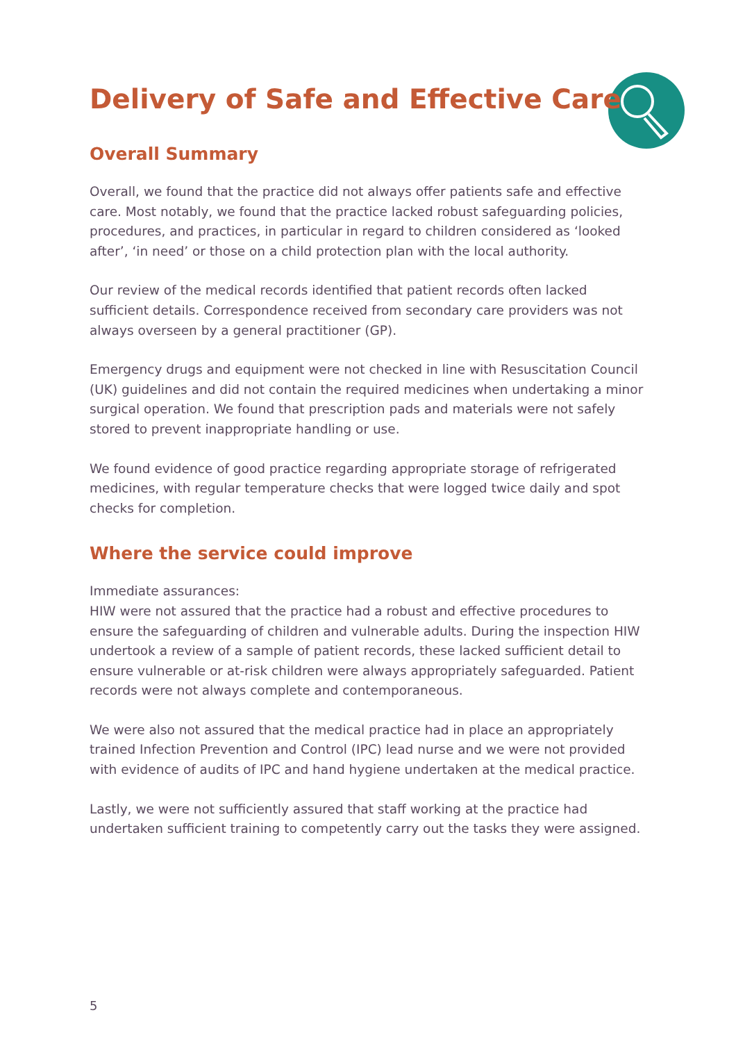Delivery of Safe and Effective Care
Overall Summary
Overall, we found that the practice did not always offer patients safe and effective care. Most notably, we found that the practice lacked robust safeguarding policies, procedures, and practices, in particular in regard to children considered as ‘looked after’, ‘in need’ or those on a child protection plan with the local authority.
Our review of the medical records identified that patient records often lacked sufficient details. Correspondence received from secondary care providers was not always overseen by a general practitioner (GP).
Emergency drugs and equipment were not checked in line with Resuscitation Council (UK) guidelines and did not contain the required medicines when undertaking a minor surgical operation. We found that prescription pads and materials were not safely stored to prevent inappropriate handling or use.
We found evidence of good practice regarding appropriate storage of refrigerated medicines, with regular temperature checks that were logged twice daily and spot checks for completion.
Where the service could improve
Immediate assurances:
HIW were not assured that the practice had a robust and effective procedures to ensure the safeguarding of children and vulnerable adults. During the inspection HIW undertook a review of a sample of patient records, these lacked sufficient detail to ensure vulnerable or at-risk children were always appropriately safeguarded. Patient records were not always complete and contemporaneous.
We were also not assured that the medical practice had in place an appropriately trained Infection Prevention and Control (IPC) lead nurse and we were not provided with evidence of audits of IPC and hand hygiene undertaken at the medical practice.
Lastly, we were not sufficiently assured that staff working at the practice had undertaken sufficient training to competently carry out the tasks they were assigned.
5